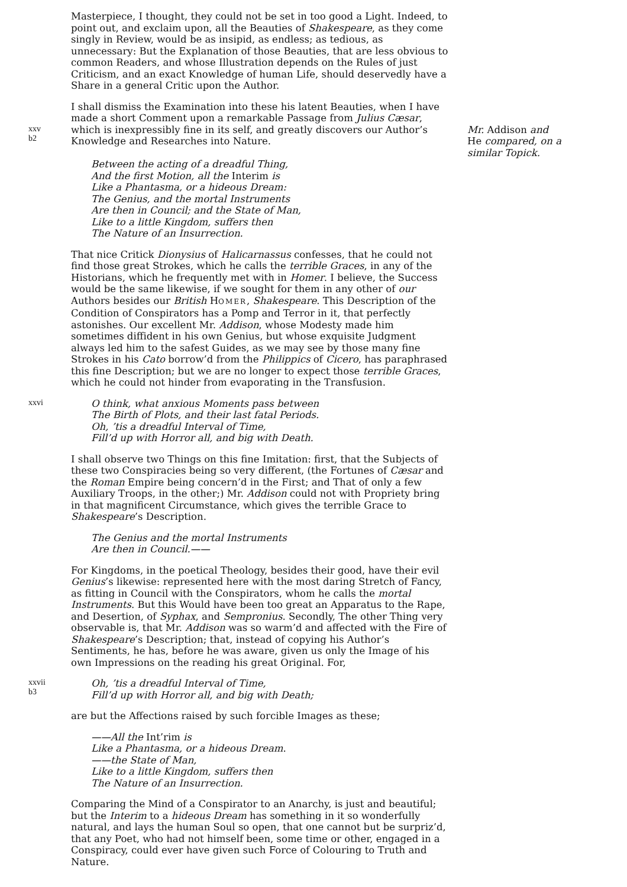Masterpiece, I thought, they could not be set in too good a Light. Indeed, to point out, and exclaim upon, all the Beauties of Shakespeare, as they come singly in Review, would be as insipid, as endless; as tedious, as unnecessary: But the Explanation of those Beauties, that are less obvious to common Readers, and whose Illustration depends on the Rules of just Criticism, and an exact Knowledge of human Life, should deservedly have a Share in a general Critic upon the Author.
I shall dismiss the Examination into these his latent Beauties, when I have made a short Comment upon a remarkable Passage from Julius Cæsar,
xxv
b2
which is inexpressibly fine in its self, and greatly discovers our Author’s Knowledge and Researches into Nature.
Mr. Addison and He compared, on a similar Topick.
Between the acting of a dreadful Thing,
And the first Motion, all the Interim is
Like a Phantasma, or a hideous Dream:
The Genius, and the mortal Instruments
Are then in Council; and the State of Man,
Like to a little Kingdom, suffers then
The Nature of an Insurrection.
That nice Critick Dionysius of Halicarnassus confesses, that he could not find those great Strokes, which he calls the terrible Graces, in any of the Historians, which he frequently met with in Homer. I believe, the Success would be the same likewise, if we sought for them in any other of our Authors besides our British HOMER, Shakespeare. This Description of the Condition of Conspirators has a Pomp and Terror in it, that perfectly astonishes. Our excellent Mr. Addison, whose Modesty made him sometimes diffident in his own Genius, but whose exquisite Judgment always led him to the safest Guides, as we may see by those many fine Strokes in his Cato borrow’d from the Philippics of Cicero, has paraphrased this fine Description; but we are no longer to expect those terrible Graces, which he could not hinder from evaporating in the Transfusion.
xxvi
O think, what anxious Moments pass between
The Birth of Plots, and their last fatal Periods.
Oh, ’tis a dreadful Interval of Time,
Fill’d up with Horror all, and big with Death.
I shall observe two Things on this fine Imitation: first, that the Subjects of these two Conspiracies being so very different, (the Fortunes of Cæsar and the Roman Empire being concern’d in the First; and That of only a few Auxiliary Troops, in the other;) Mr. Addison could not with Propriety bring in that magnificent Circumstance, which gives the terrible Grace to Shakespeare’s Description.
The Genius and the mortal Instruments
Are then in Council.——
For Kingdoms, in the poetical Theology, besides their good, have their evil Genius’s likewise: represented here with the most daring Stretch of Fancy, as fitting in Council with the Conspirators, whom he calls the mortal Instruments. But this Would have been too great an Apparatus to the Rape, and Desertion, of Syphax, and Sempronius. Secondly, The other Thing very observable is, that Mr. Addison was so warm’d and affected with the Fire of Shakespeare’s Description; that, instead of copying his Author’s Sentiments, he has, before he was aware, given us only the Image of his own Impressions on the reading his great Original. For,
xxvii
b3
Oh, ’tis a dreadful Interval of Time,
Fill’d up with Horror all, and big with Death;
are but the Affections raised by such forcible Images as these;
——All the Int’rim is
Like a Phantasma, or a hideous Dream.
——the State of Man,
Like to a little Kingdom, suffers then
The Nature of an Insurrection.
Comparing the Mind of a Conspirator to an Anarchy, is just and beautiful; but the Interim to a hideous Dream has something in it so wonderfully natural, and lays the human Soul so open, that one cannot but be surpriz’d, that any Poet, who had not himself been, some time or other, engaged in a Conspiracy, could ever have given such Force of Colouring to Truth and Nature.